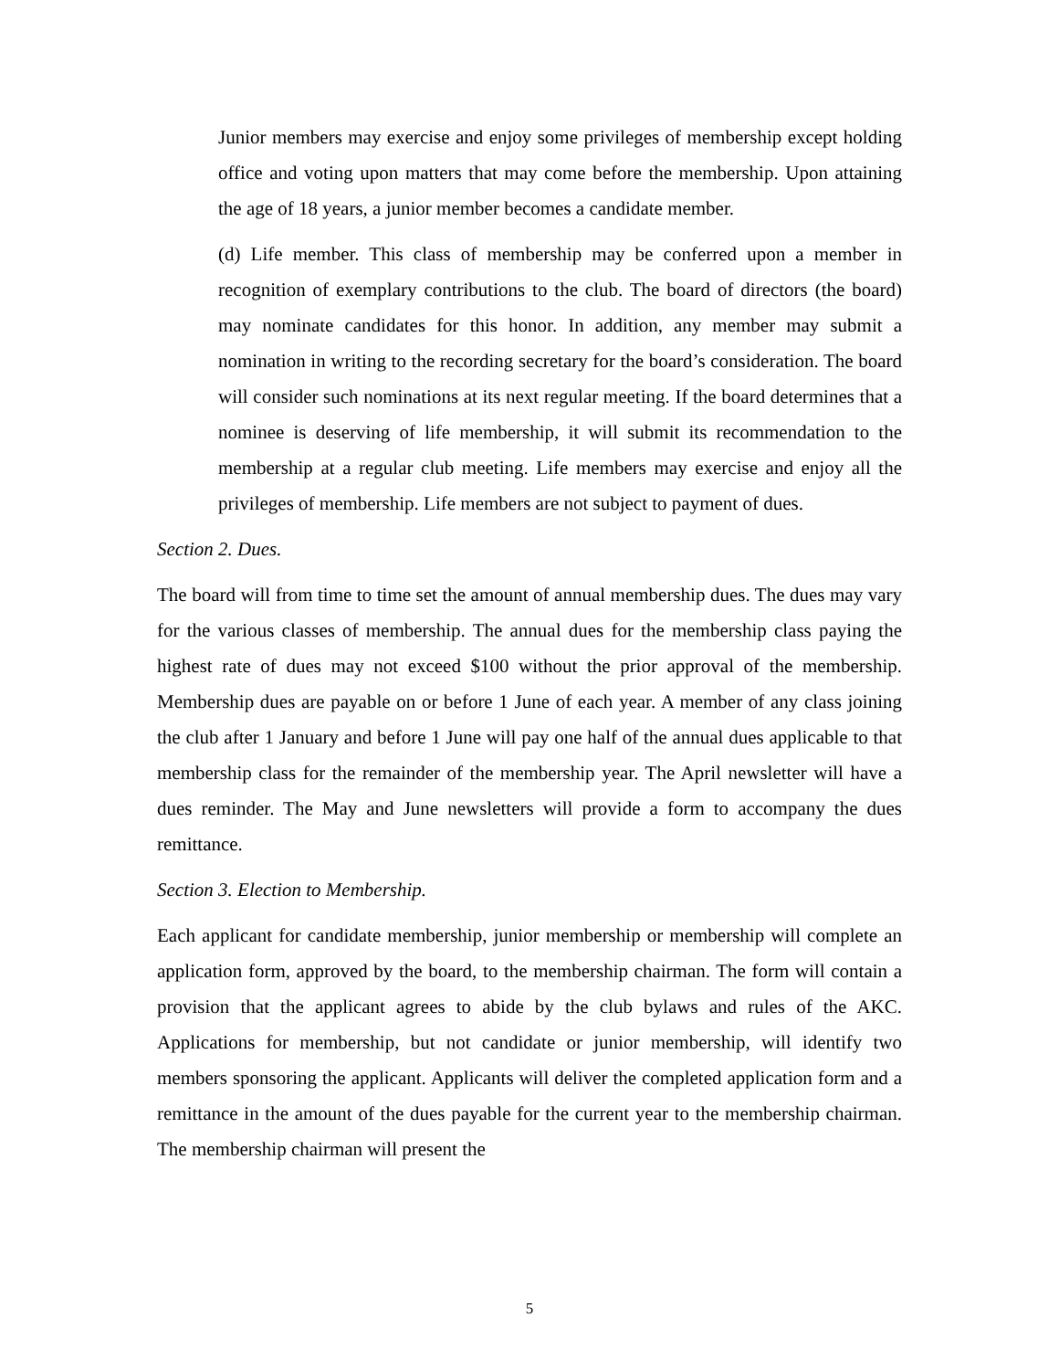Junior members may exercise and enjoy some privileges of membership except holding office and voting upon matters that may come before the membership. Upon attaining the age of 18 years, a junior member becomes a candidate member.
(d) Life member. This class of membership may be conferred upon a member in recognition of exemplary contributions to the club. The board of directors (the board) may nominate candidates for this honor. In addition, any member may submit a nomination in writing to the recording secretary for the board’s consideration. The board will consider such nominations at its next regular meeting. If the board determines that a nominee is deserving of life membership, it will submit its recommendation to the membership at a regular club meeting. Life members may exercise and enjoy all the privileges of membership. Life members are not subject to payment of dues.
Section 2. Dues.
The board will from time to time set the amount of annual membership dues. The dues may vary for the various classes of membership. The annual dues for the membership class paying the highest rate of dues may not exceed $100 without the prior approval of the membership. Membership dues are payable on or before 1 June of each year. A member of any class joining the club after 1 January and before 1 June will pay one half of the annual dues applicable to that membership class for the remainder of the membership year. The April newsletter will have a dues reminder. The May and June newsletters will provide a form to accompany the dues remittance.
Section 3. Election to Membership.
Each applicant for candidate membership, junior membership or membership will complete an application form, approved by the board, to the membership chairman. The form will contain a provision that the applicant agrees to abide by the club bylaws and rules of the AKC. Applications for membership, but not candidate or junior membership, will identify two members sponsoring the applicant. Applicants will deliver the completed application form and a remittance in the amount of the dues payable for the current year to the membership chairman. The membership chairman will present the
5